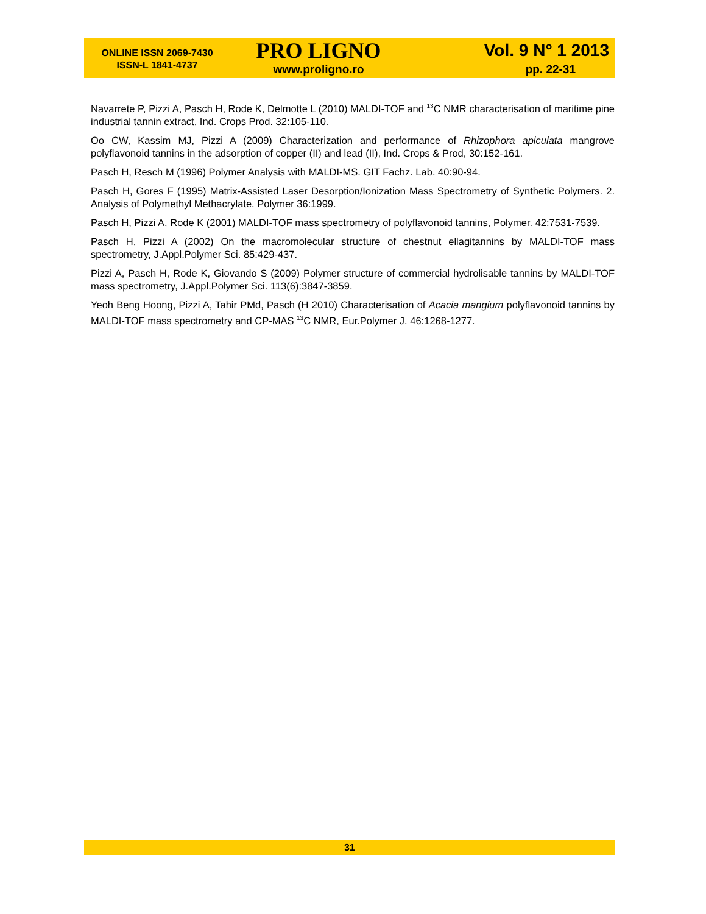ONLINE ISSN 2069-7430
ISSN-L 1841-4737
PRO LIGNO
www.proligno.ro
Vol. 9 N° 1 2013
pp. 22-31
Navarrete P, Pizzi A, Pasch H, Rode K, Delmotte L (2010) MALDI-TOF and <sup>13</sup>C NMR characterisation of maritime pine industrial tannin extract, Ind. Crops Prod. 32:105-110.
Oo CW, Kassim MJ, Pizzi A (2009) Characterization and performance of Rhizophora apiculata mangrove polyflavonoid tannins in the adsorption of copper (II) and lead (II), Ind. Crops & Prod, 30:152-161.
Pasch H, Resch M (1996) Polymer Analysis with MALDI-MS. GIT Fachz. Lab. 40:90-94.
Pasch H, Gores F (1995) Matrix-Assisted Laser Desorption/Ionization Mass Spectrometry of Synthetic Polymers. 2. Analysis of Polymethyl Methacrylate. Polymer 36:1999.
Pasch H, Pizzi A, Rode K (2001) MALDI-TOF mass spectrometry of polyflavonoid tannins, Polymer. 42:7531-7539.
Pasch H, Pizzi A (2002) On the macromolecular structure of chestnut ellagitannins by MALDI-TOF mass spectrometry, J.Appl.Polymer Sci. 85:429-437.
Pizzi A, Pasch H, Rode K, Giovando S (2009) Polymer structure of commercial hydrolisable tannins by MALDI-TOF mass spectrometry, J.Appl.Polymer Sci. 113(6):3847-3859.
Yeoh Beng Hoong, Pizzi A, Tahir PMd, Pasch (H 2010) Characterisation of Acacia mangium polyflavonoid tannins by MALDI-TOF mass spectrometry and CP-MAS <sup>13</sup>C NMR, Eur.Polymer J. 46:1268-1277.
31